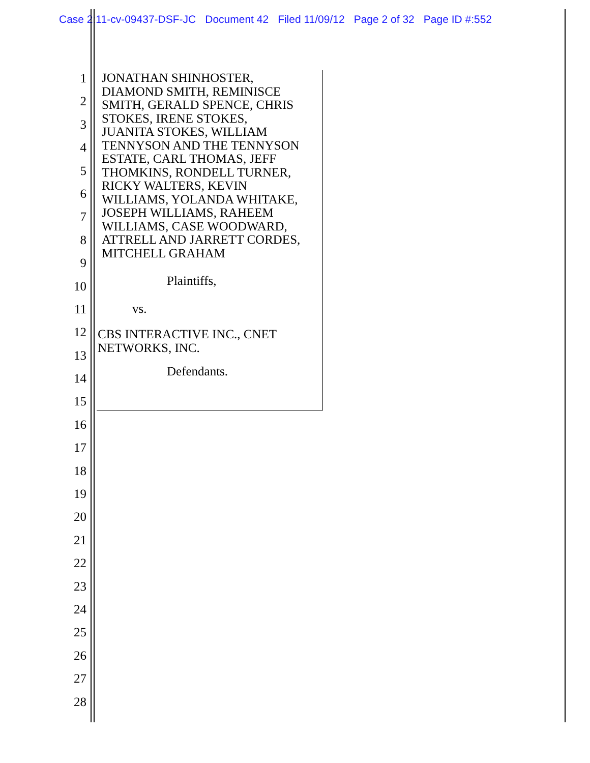Case 2:11-cv-09437-DSF-JC Document 42 Filed 11/09/12 Page 2 of 32 Page ID #:552
1
2
3
4
5
6
7
8
9
10
11
12
13
14
15
16
17
18
19
20
21
22
23
24
25
26
27
28
JONATHAN SHINHOSTER,
DIAMOND SMITH, REMINISCE
SMITH, GERALD SPENCE, CHRIS
STOKES, IRENE STOKES,
JUANITA STOKES, WILLIAM
TENNYSON AND THE TENNYSON
ESTATE, CARL THOMAS, JEFF
THOMKINS, RONDELL TURNER,
RICKY WALTERS, KEVIN
WILLIAMS, YOLANDA WHITAKE,
JOSEPH WILLIAMS, RAHEEM
WILLIAMS, CASE WOODWARD,
ATTRELL AND JARRETT CORDES,
MITCHELL GRAHAM
Plaintiffs,
vs.
CBS INTERACTIVE INC., CNET
NETWORKS, INC.
Defendants.